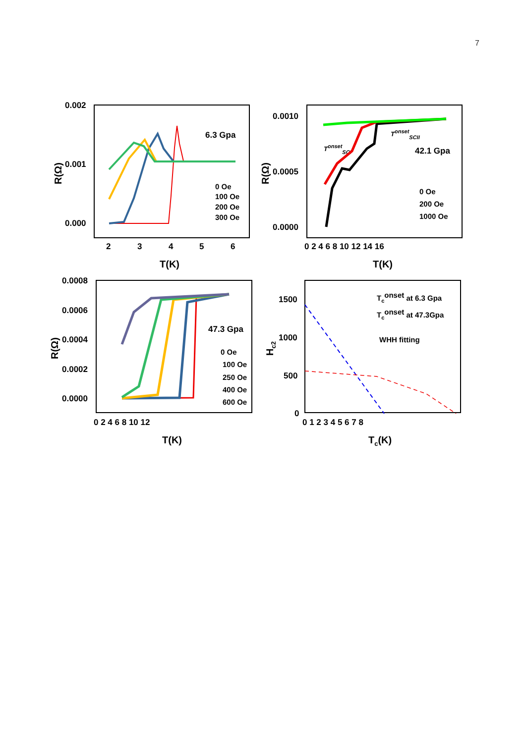7
0.002
0.001
0.000
2
3
4
5
6
T(K)
R(Ω)
6.3 Gpa
0 Oe
100 Oe
200 Oe
300 Oe
0.0010
0.0005
0.0000
0 2 4 6 8 10 12 14 16
T(K)
R(Ω)
42.1 Gpa
TonsetSCI
TonsetSCII
0 Oe
200 Oe
1000 Oe
0.0008
0.0006
0.0004
0.0002
0.0000
0 2 4 6 8 10 12
T(K)
R(Ω)
47.3 Gpa
0 Oe
100 Oe
250 Oe
400 Oe
600 Oe
1500
1000
500
0
0 1 2 3 4 5 6 7 8
Tc(K)
Hc2
Tconset at 6.3 Gpa
Tconset at 47.3Gpa
WHH fitting